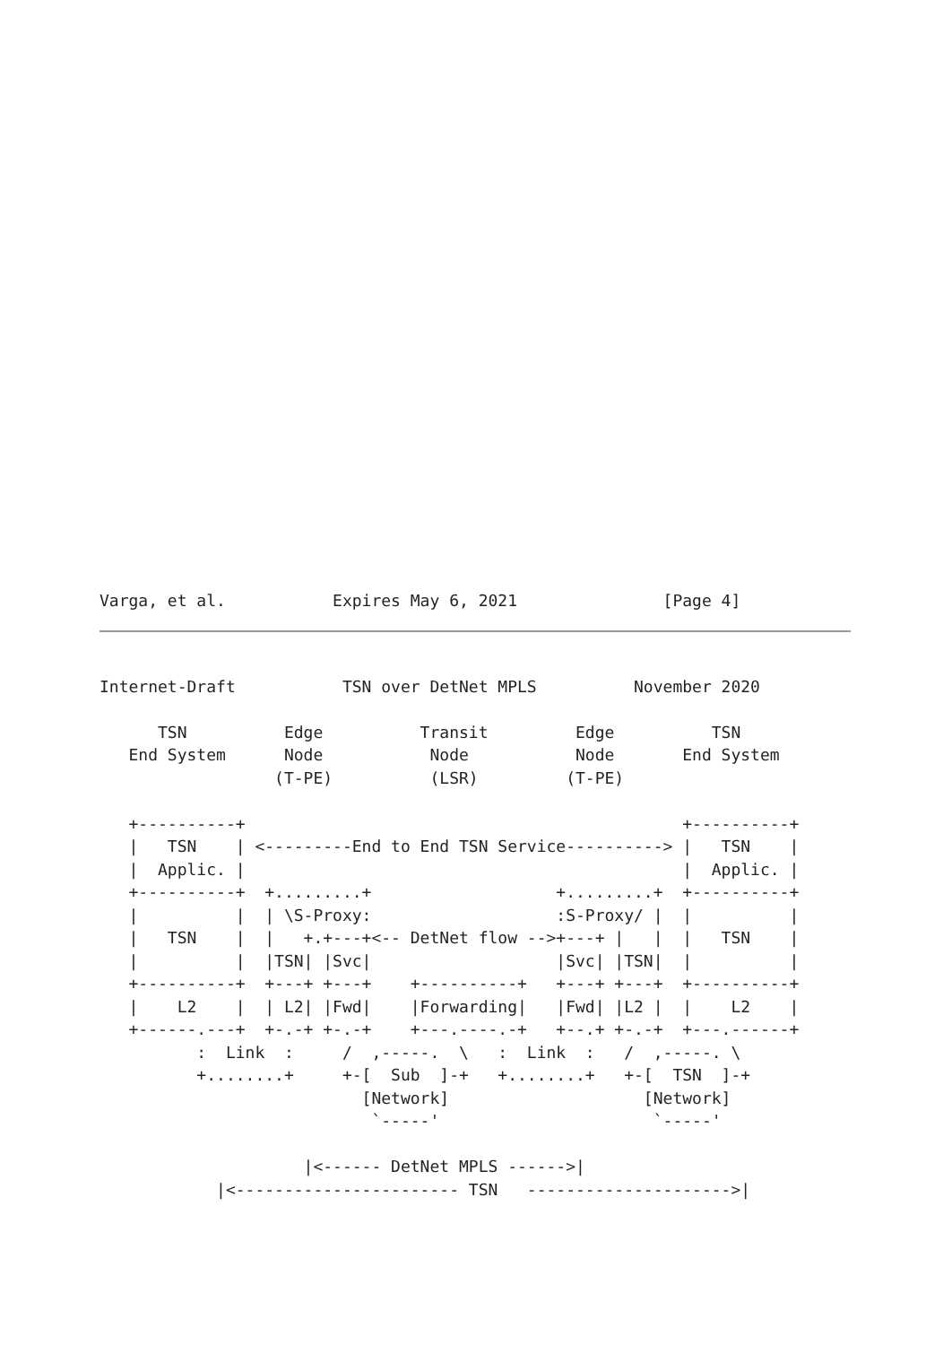Varga, et al.           Expires May 6, 2021               [Page 4]
Internet-Draft           TSN over DetNet MPLS          November 2020

      TSN          Edge          Transit         Edge          TSN
   End System      Node           Node           Node       End System
                  (T-PE)          (LSR)         (T-PE)

   +----------+                                             +----------+
   |   TSN    | <---------End to End TSN Service----------> |   TSN    |
   |  Applic. |                                             |  Applic. |
   +----------+  +.........+                   +.........+  +----------+
   |          |  | \S-Proxy:                   :S-Proxy/ |  |          |
   |   TSN    |  |   +.+---+<-- DetNet flow -->+---+ |   |  |   TSN    |
   |          |  |TSN| |Svc|                   |Svc| |TSN|  |          |
   +----------+  +---+ +---+    +----------+   +---+ +---+  +----------+
   |    L2    |  | L2| |Fwd|    |Forwarding|   |Fwd| |L2 |  |    L2    |
   +------.---+  +-.-+ +-.-+    +---.----.-+   +--.+ +-.-+  +---.------+
          :  Link  :     /  ,-----.  \   :  Link  :   /  ,-----. \
          +........+     +-[  Sub  ]-+   +........+   +-[  TSN  ]-+
                           [Network]                    [Network]
                            `-----'                      `-----'

                     |<------ DetNet MPLS ------>|
            |<----------------------- TSN   --------------------->|